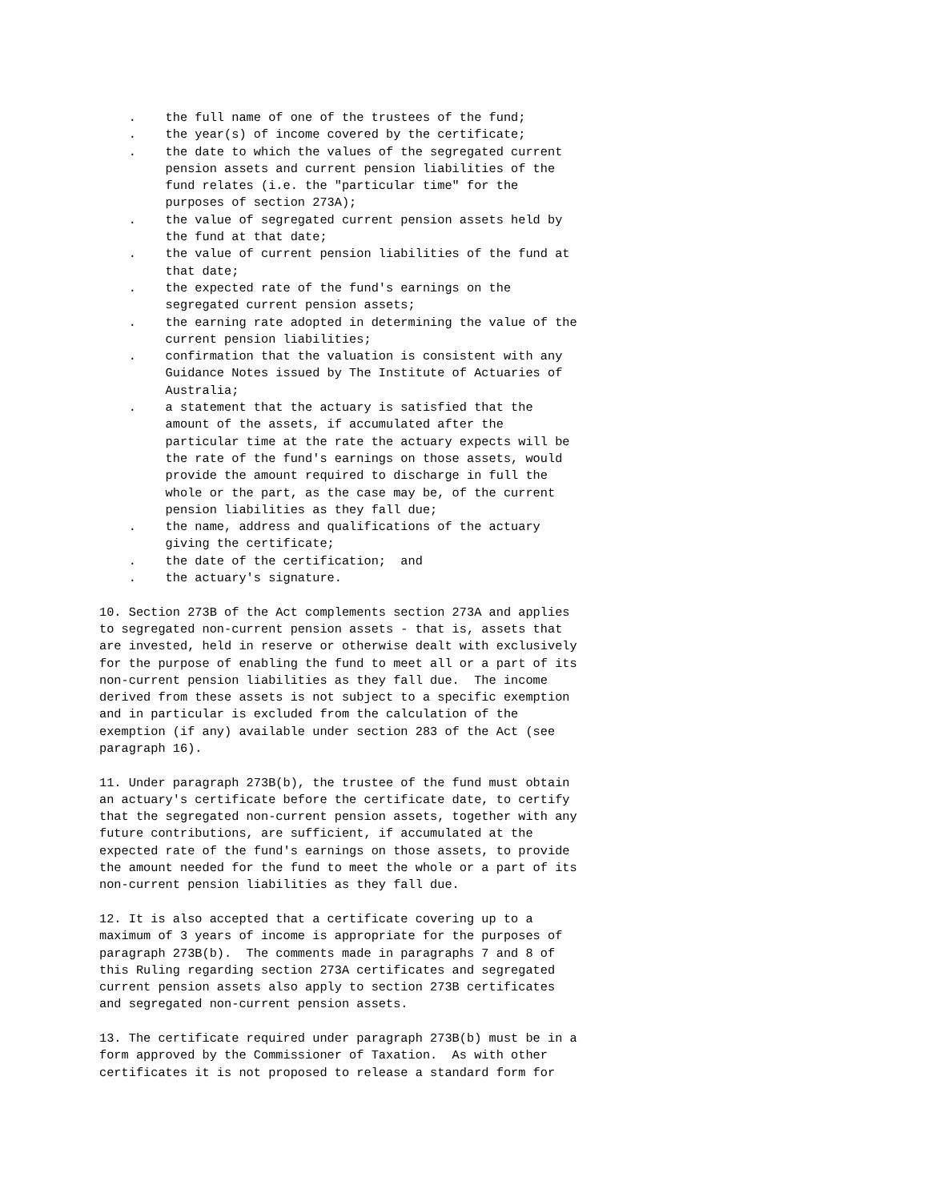. the full name of one of the trustees of the fund; . the year(s) of income covered by the certificate; . the date to which the values of the segregated current pension assets and current pension liabilities of the fund relates (i.e. the "particular time" for the purposes of section 273A); . the value of segregated current pension assets held by the fund at that date; . the value of current pension liabilities of the fund at that date; . the expected rate of the fund's earnings on the segregated current pension assets; . the earning rate adopted in determining the value of the current pension liabilities; . confirmation that the valuation is consistent with any Guidance Notes issued by The Institute of Actuaries of Australia; . a statement that the actuary is satisfied that the amount of the assets, if accumulated after the particular time at the rate the actuary expects will be the rate of the fund's earnings on those assets, would provide the amount required to discharge in full the whole or the part, as the case may be, of the current pension liabilities as they fall due; . the name, address and qualifications of the actuary giving the certificate; . the date of the certification; and . the actuary's signature. 10. Section 273B of the Act complements section 273A and applies to segregated non-current pension assets - that is, assets that are invested, held in reserve or otherwise dealt with exclusively for the purpose of enabling the fund to meet all or a part of its non-current pension liabilities as they fall due. The income derived from these assets is not subject to a specific exemption and in particular is excluded from the calculation of the exemption (if any) available under section 283 of the Act (see paragraph 16). 11. Under paragraph 273B(b), the trustee of the fund must obtain an actuary's certificate before the certificate date, to certify that the segregated non-current pension assets, together with any future contributions, are sufficient, if accumulated at the expected rate of the fund's earnings on those assets, to provide the amount needed for the fund to meet the whole or a part of its non-current pension liabilities as they fall due. 12. It is also accepted that a certificate covering up to a maximum of 3 years of income is appropriate for the purposes of paragraph 273B(b). The comments made in paragraphs 7 and 8 of this Ruling regarding section 273A certificates and segregated current pension assets also apply to section 273B certificates and segregated non-current pension assets. 13. The certificate required under paragraph 273B(b) must be in a form approved by the Commissioner of Taxation. As with other certificates it is not proposed to release a standard form for